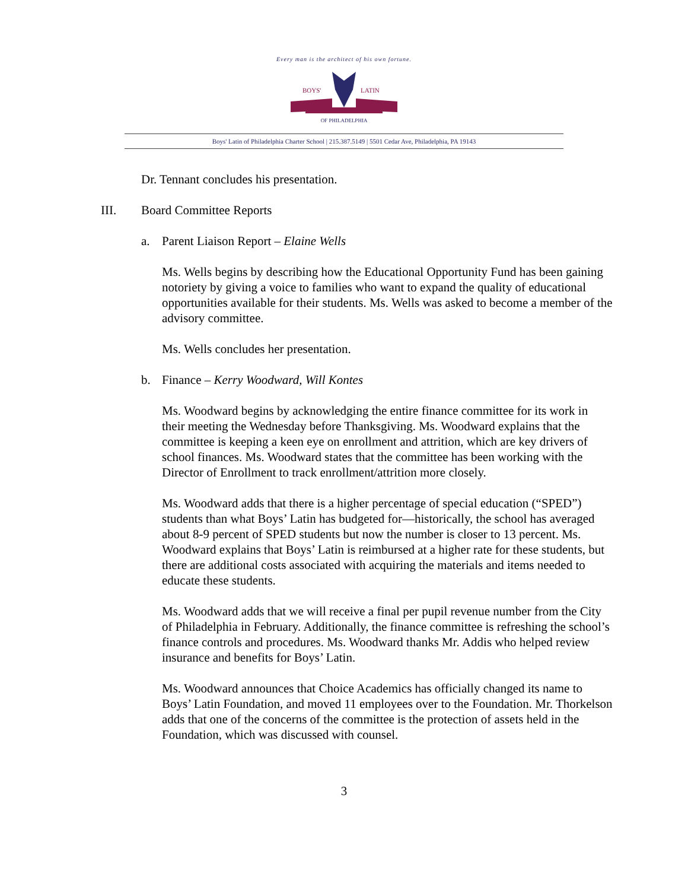Every man is the architect of his own fortune.
BOYS'
LATIN
OF PHILADELPHIA
Boys' Latin of Philadelphia Charter School | 215.387.5149 | 5501 Cedar Ave, Philadelphia, PA 19143
Dr. Tennant concludes his presentation.
III. Board Committee Reports
a. Parent Liaison Report – Elaine Wells
Ms. Wells begins by describing how the Educational Opportunity Fund has been gaining notoriety by giving a voice to families who want to expand the quality of educational opportunities available for their students. Ms. Wells was asked to become a member of the advisory committee.
Ms. Wells concludes her presentation.
b. Finance – Kerry Woodward, Will Kontes
Ms. Woodward begins by acknowledging the entire finance committee for its work in their meeting the Wednesday before Thanksgiving. Ms. Woodward explains that the committee is keeping a keen eye on enrollment and attrition, which are key drivers of school finances. Ms. Woodward states that the committee has been working with the Director of Enrollment to track enrollment/attrition more closely.
Ms. Woodward adds that there is a higher percentage of special education (“SPED”) students than what Boys’ Latin has budgeted for—historically, the school has averaged about 8-9 percent of SPED students but now the number is closer to 13 percent. Ms. Woodward explains that Boys’ Latin is reimbursed at a higher rate for these students, but there are additional costs associated with acquiring the materials and items needed to educate these students.
Ms. Woodward adds that we will receive a final per pupil revenue number from the City of Philadelphia in February. Additionally, the finance committee is refreshing the school’s finance controls and procedures. Ms. Woodward thanks Mr. Addis who helped review insurance and benefits for Boys’ Latin.
Ms. Woodward announces that Choice Academics has officially changed its name to Boys’ Latin Foundation, and moved 11 employees over to the Foundation. Mr. Thorkelson adds that one of the concerns of the committee is the protection of assets held in the Foundation, which was discussed with counsel.
3